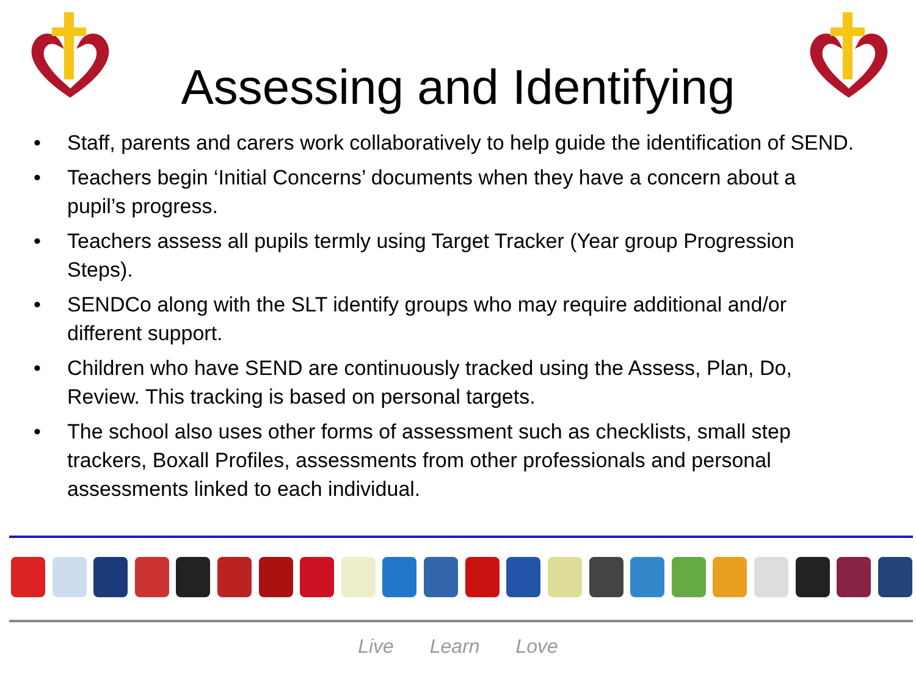Assessing and Identifying
• Staff, parents and carers work collaboratively to help guide the identification of SEND.
• Teachers begin ‘Initial Concerns’ documents when they have a concern about a pupil’s progress.
• Teachers assess all pupils termly using Target Tracker (Year group Progression Steps).
• SENDCo along with the SLT identify groups who may require additional and/or different support.
• Children who have SEND are continuously tracked using the Assess, Plan, Do, Review. This tracking is based on personal targets.
• The school also uses other forms of assessment such as checklists, small step trackers, Boxall Profiles, assessments from other professionals and personal assessments linked to each individual.
Live Learn Love